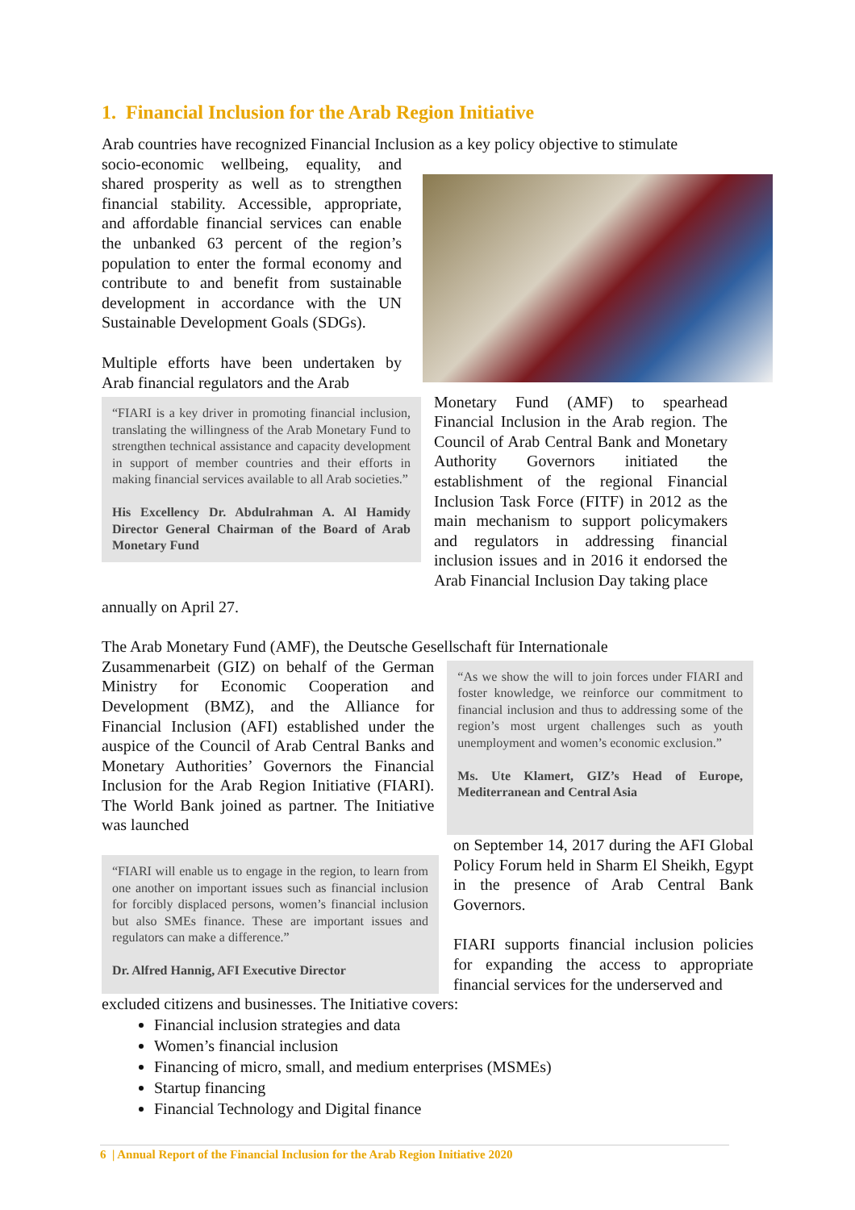1. Financial Inclusion for the Arab Region Initiative
Arab countries have recognized Financial Inclusion as a key policy objective to stimulate
socio-economic wellbeing, equality, and shared prosperity as well as to strengthen financial stability. Accessible, appropriate, and affordable financial services can enable the unbanked 63 percent of the region’s population to enter the formal economy and contribute to and benefit from sustainable development in accordance with the UN Sustainable Development Goals (SDGs).
Multiple efforts have been undertaken by Arab financial regulators and the Arab
“FIARI is a key driver in promoting financial inclusion, translating the willingness of the Arab Monetary Fund to strengthen technical assistance and capacity development in support of member countries and their efforts in making financial services available to all Arab societies.”
His Excellency Dr. Abdulrahman A. Al Hamidy Director General Chairman of the Board of Arab Monetary Fund
Monetary Fund (AMF) to spearhead Financial Inclusion in the Arab region. The Council of Arab Central Bank and Monetary Authority Governors initiated the establishment of the regional Financial Inclusion Task Force (FITF) in 2012 as the main mechanism to support policymakers and regulators in addressing financial inclusion issues and in 2016 it endorsed the Arab Financial Inclusion Day taking place
annually on April 27.
The Arab Monetary Fund (AMF), the Deutsche Gesellschaft für Internationale
Zusammenarbeit (GIZ) on behalf of the German Ministry for Economic Cooperation and Development (BMZ), and the Alliance for Financial Inclusion (AFI) established under the auspice of the Council of Arab Central Banks and Monetary Authorities’ Governors the Financial Inclusion for the Arab Region Initiative (FIARI). The World Bank joined as partner. The Initiative was launched
“As we show the will to join forces under FIARI and foster knowledge, we reinforce our commitment to financial inclusion and thus to addressing some of the region’s most urgent challenges such as youth unemployment and women’s economic exclusion.”
Ms. Ute Klamert, GIZ’s Head of Europe, Mediterranean and Central Asia
“FIARI will enable us to engage in the region, to learn from one another on important issues such as financial inclusion for forcibly displaced persons, women’s financial inclusion but also SMEs finance. These are important issues and regulators can make a difference.”
Dr. Alfred Hannig, AFI Executive Director
on September 14, 2017 during the AFI Global Policy Forum held in Sharm El Sheikh, Egypt in the presence of Arab Central Bank Governors.
FIARI supports financial inclusion policies for expanding the access to appropriate financial services for the underserved and
excluded citizens and businesses. The Initiative covers:
Financial inclusion strategies and data
Women’s financial inclusion
Financing of micro, small, and medium enterprises (MSMEs)
Startup financing
Financial Technology and Digital finance
6 | Annual Report of the Financial Inclusion for the Arab Region Initiative 2020